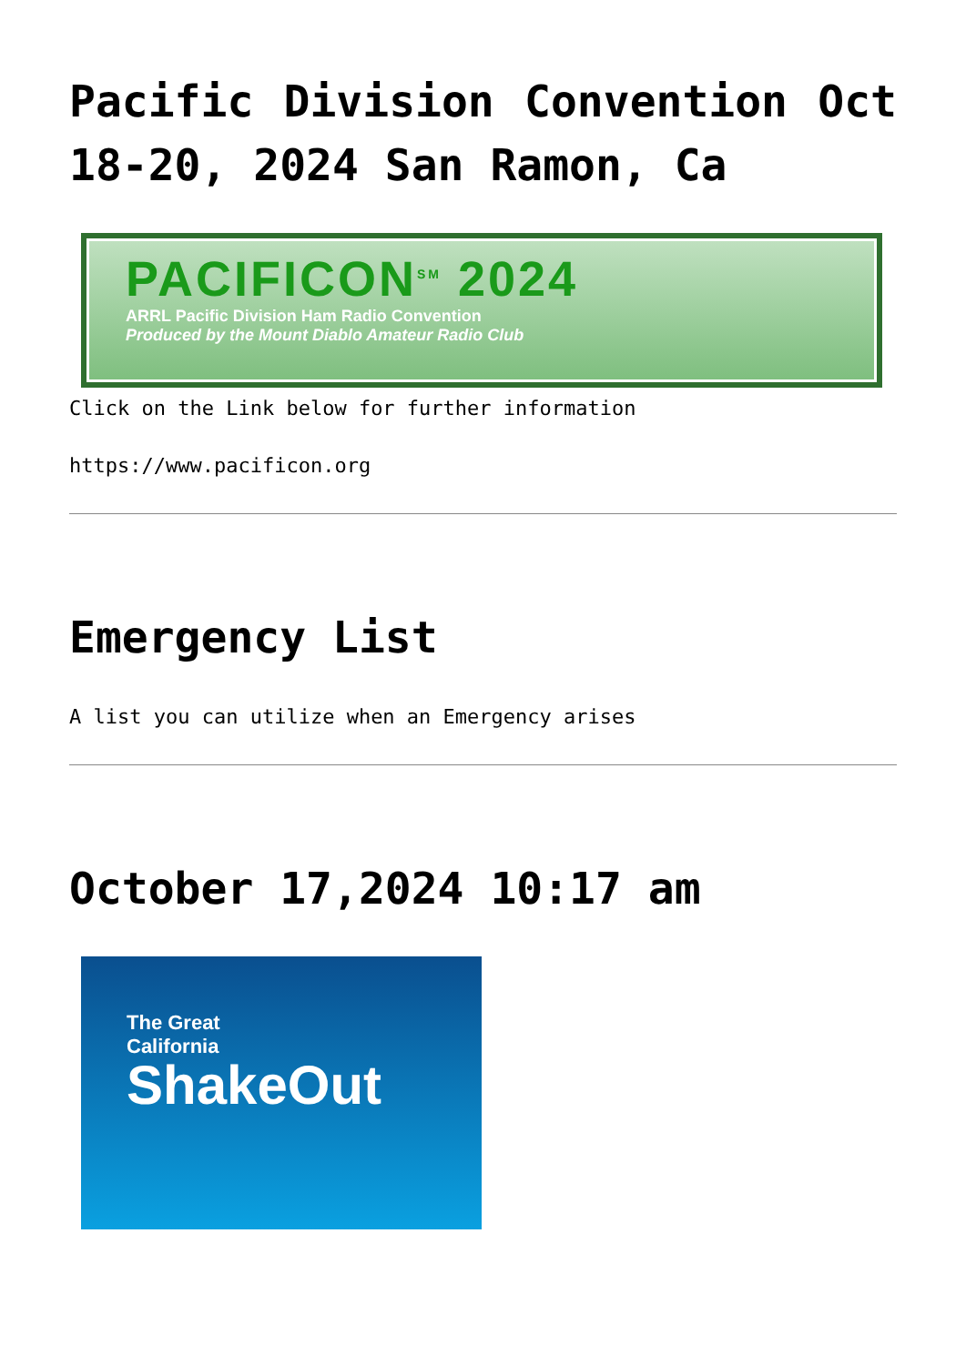Pacific Division Convention Oct 18-20, 2024 San Ramon, Ca
PACIFICON<sup>SM</sup> 2024
ARRL Pacific Division Ham Radio Convention
Produced by the Mount Diablo Amateur Radio Club
Click on the Link below for further information
https://www.pacificon.org
Emergency List
A list you can utilize when an Emergency arises
October 17,2024 10:17 am
The Great
California
ShakeOut